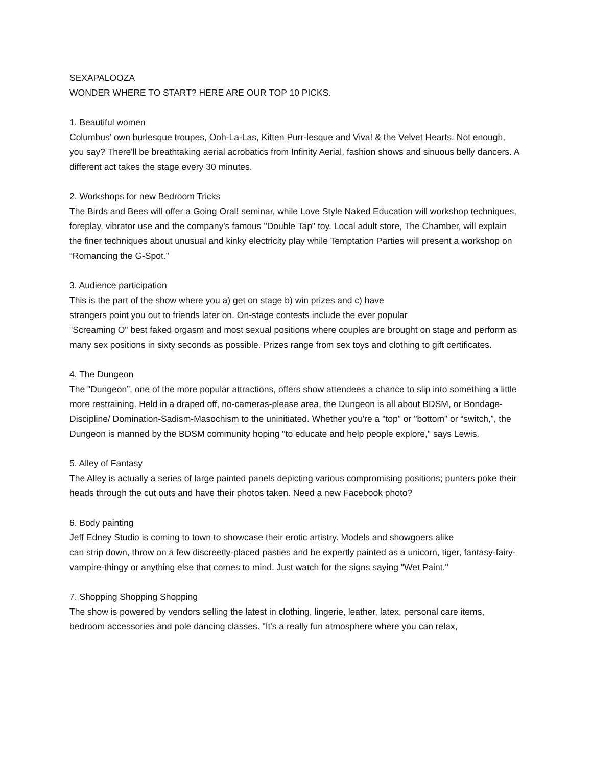SEXAPALOOZA
WONDER WHERE TO START? HERE ARE OUR TOP 10 PICKS.
1. Beautiful women
Columbus’ own burlesque troupes, Ooh-La-Las, Kitten Purr-lesque and Viva! & the Velvet Hearts. Not enough, you say? There'll be breathtaking aerial acrobatics from Infinity Aerial, fashion shows and sinuous belly dancers. A different act takes the stage every 30 minutes.
2. Workshops for new Bedroom Tricks
The Birds and Bees will offer a Going Oral! seminar, while Love Style Naked Education will workshop techniques, foreplay, vibrator use and the company's famous "Double Tap" toy. Local adult store, The Chamber, will explain the finer techniques about unusual and kinky electricity play while Temptation Parties will present a workshop on “Romancing the G-Spot.”
3. Audience participation
This is the part of the show where you a) get on stage b) win prizes and c) have
strangers point you out to friends later on. On-stage contests include the ever popular
"Screaming O" best faked orgasm and most sexual positions where couples are brought on stage and perform as many sex positions in sixty seconds as possible. Prizes range from sex toys and clothing to gift certificates.
4. The Dungeon
The "Dungeon”, one of the more popular attractions, offers show attendees a chance to slip into something a little more restraining. Held in a draped off, no-cameras-please area, the Dungeon is all about BDSM, or Bondage-Discipline/ Domination-Sadism-Masochism to the uninitiated. Whether you're a "top" or "bottom" or “switch,”, the Dungeon is manned by the BDSM community hoping "to educate and help people explore," says Lewis.
5. Alley of Fantasy
The Alley is actually a series of large painted panels depicting various compromising positions; punters poke their heads through the cut outs and have their photos taken. Need a new Facebook photo?
6. Body painting
Jeff Edney Studio is coming to town to showcase their erotic artistry. Models and showgoers alike
can strip down, throw on a few discreetly-placed pasties and be expertly painted as a unicorn, tiger, fantasy-fairy-vampire-thingy or anything else that comes to mind. Just watch for the signs saying "Wet Paint."
7. Shopping Shopping Shopping
The show is powered by vendors selling the latest in clothing, lingerie, leather, latex, personal care items, bedroom accessories and pole dancing classes. "It's a really fun atmosphere where you can relax,